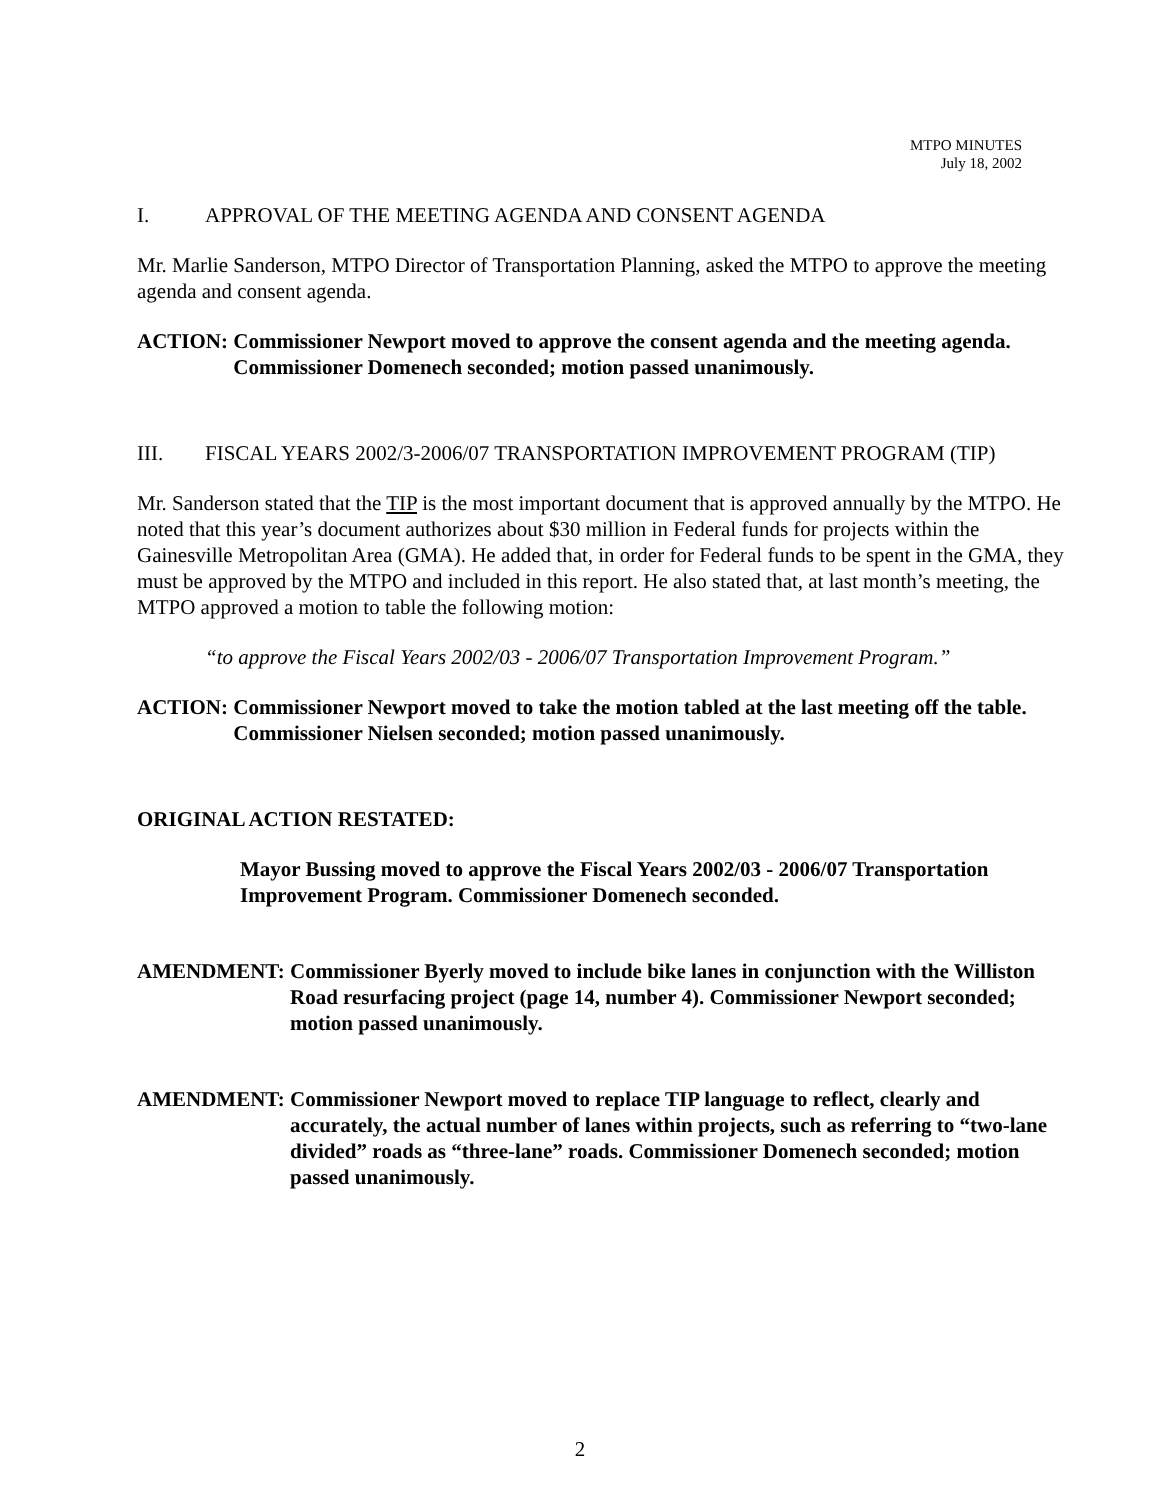MTPO MINUTES
July 18, 2002
I. APPROVAL OF THE MEETING AGENDA AND CONSENT AGENDA
Mr. Marlie Sanderson, MTPO Director of Transportation Planning, asked the MTPO to approve the meeting agenda and consent agenda.
ACTION: Commissioner Newport moved to approve the consent agenda and the meeting agenda. Commissioner Domenech seconded; motion passed unanimously.
III. FISCAL YEARS 2002/3-2006/07 TRANSPORTATION IMPROVEMENT PROGRAM (TIP)
Mr. Sanderson stated that the TIP is the most important document that is approved annually by the MTPO. He noted that this year’s document authorizes about $30 million in Federal funds for projects within the Gainesville Metropolitan Area (GMA). He added that, in order for Federal funds to be spent in the GMA, they must be approved by the MTPO and included in this report. He also stated that, at last month’s meeting, the MTPO approved a motion to table the following motion:
“to approve the Fiscal Years 2002/03 - 2006/07 Transportation Improvement Program.”
ACTION: Commissioner Newport moved to take the motion tabled at the last meeting off the table. Commissioner Nielsen seconded; motion passed unanimously.
ORIGINAL ACTION RESTATED:
Mayor Bussing moved to approve the Fiscal Years 2002/03 - 2006/07 Transportation Improvement Program. Commissioner Domenech seconded.
AMENDMENT: Commissioner Byerly moved to include bike lanes in conjunction with the Williston Road resurfacing project (page 14, number 4). Commissioner Newport seconded; motion passed unanimously.
AMENDMENT: Commissioner Newport moved to replace TIP language to reflect, clearly and accurately, the actual number of lanes within projects, such as referring to “two-lane divided” roads as “three-lane” roads. Commissioner Domenech seconded; motion passed unanimously.
2